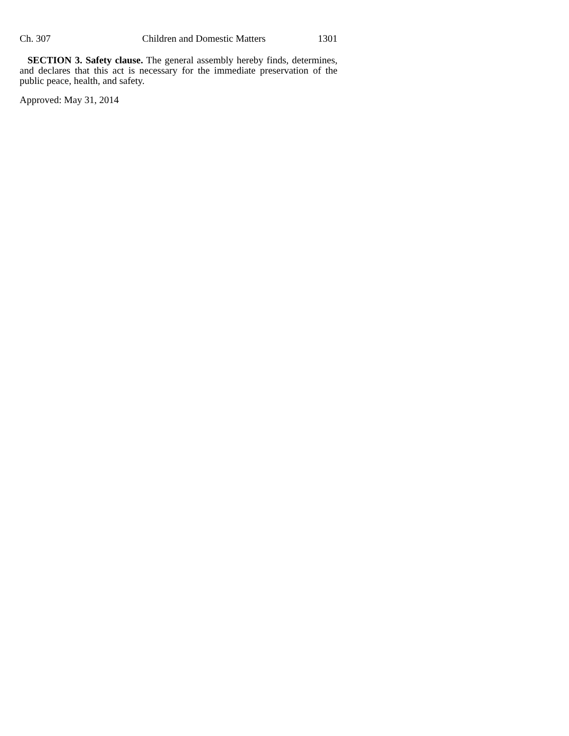Ch. 307 Children and Domestic Matters 1301
SECTION 3. Safety clause. The general assembly hereby finds, determines, and declares that this act is necessary for the immediate preservation of the public peace, health, and safety.
Approved: May 31, 2014